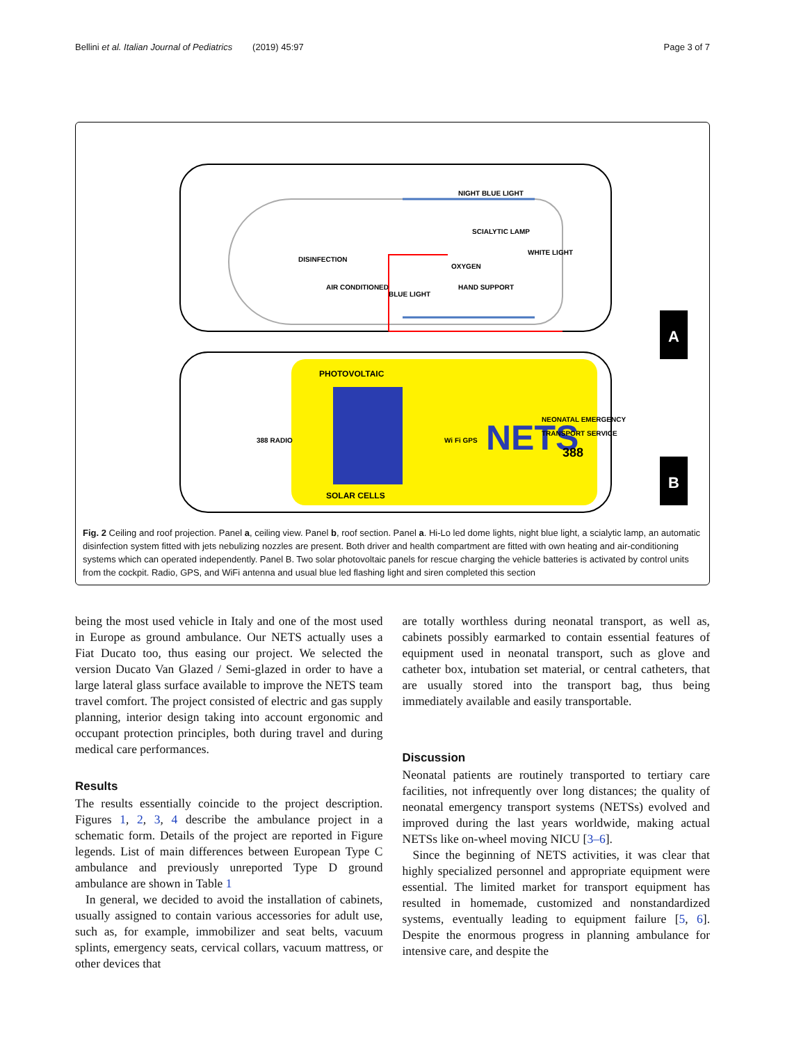Bellini et al. Italian Journal of Pediatrics (2019) 45:97 Page 3 of 7
NIGHT BLUE LIGHT
SCIALYTIC LAMP
OXYGEN
WHITE LIGHT
DISINFECTION
AIR CONDITIONED
BLUE LIGHT
HAND SUPPORT
A
PHOTOVOLTAIC
SOLAR CELLS
388 RADIO
Wi Fi GPS
NETS
NEONATAL EMERGENCY
TRANSPORT SERVICE
388
B
Fig. 2 Ceiling and roof projection. Panel a, ceiling view. Panel b, roof section. Panel a. Hi-Lo led dome lights, night blue light, a scialytic lamp, an automatic disinfection system fitted with jets nebulizing nozzles are present. Both driver and health compartment are fitted with own heating and air-conditioning systems which can operated independently. Panel B. Two solar photovoltaic panels for rescue charging the vehicle batteries is activated by control units from the cockpit. Radio, GPS, and WiFi antenna and usual blue led flashing light and siren completed this section
being the most used vehicle in Italy and one of the most used in Europe as ground ambulance. Our NETS actually uses a Fiat Ducato too, thus easing our project. We selected the version Ducato Van Glazed / Semi-glazed in order to have a large lateral glass surface available to improve the NETS team travel comfort. The project consisted of electric and gas supply planning, interior design taking into account ergonomic and occupant protection principles, both during travel and during medical care performances.
Results
The results essentially coincide to the project description. Figures 1, 2, 3, 4 describe the ambulance project in a schematic form. Details of the project are reported in Figure legends. List of main differences between European Type C ambulance and previously unreported Type D ground ambulance are shown in Table 1
In general, we decided to avoid the installation of cabinets, usually assigned to contain various accessories for adult use, such as, for example, immobilizer and seat belts, vacuum splints, emergency seats, cervical collars, vacuum mattress, or other devices that
are totally worthless during neonatal transport, as well as, cabinets possibly earmarked to contain essential features of equipment used in neonatal transport, such as glove and catheter box, intubation set material, or central catheters, that are usually stored into the transport bag, thus being immediately available and easily transportable.
Discussion
Neonatal patients are routinely transported to tertiary care facilities, not infrequently over long distances; the quality of neonatal emergency transport systems (NETSs) evolved and improved during the last years worldwide, making actual NETSs like on-wheel moving NICU [3–6].
Since the beginning of NETS activities, it was clear that highly specialized personnel and appropriate equipment were essential. The limited market for transport equipment has resulted in homemade, customized and nonstandardized systems, eventually leading to equipment failure [5, 6]. Despite the enormous progress in planning ambulance for intensive care, and despite the